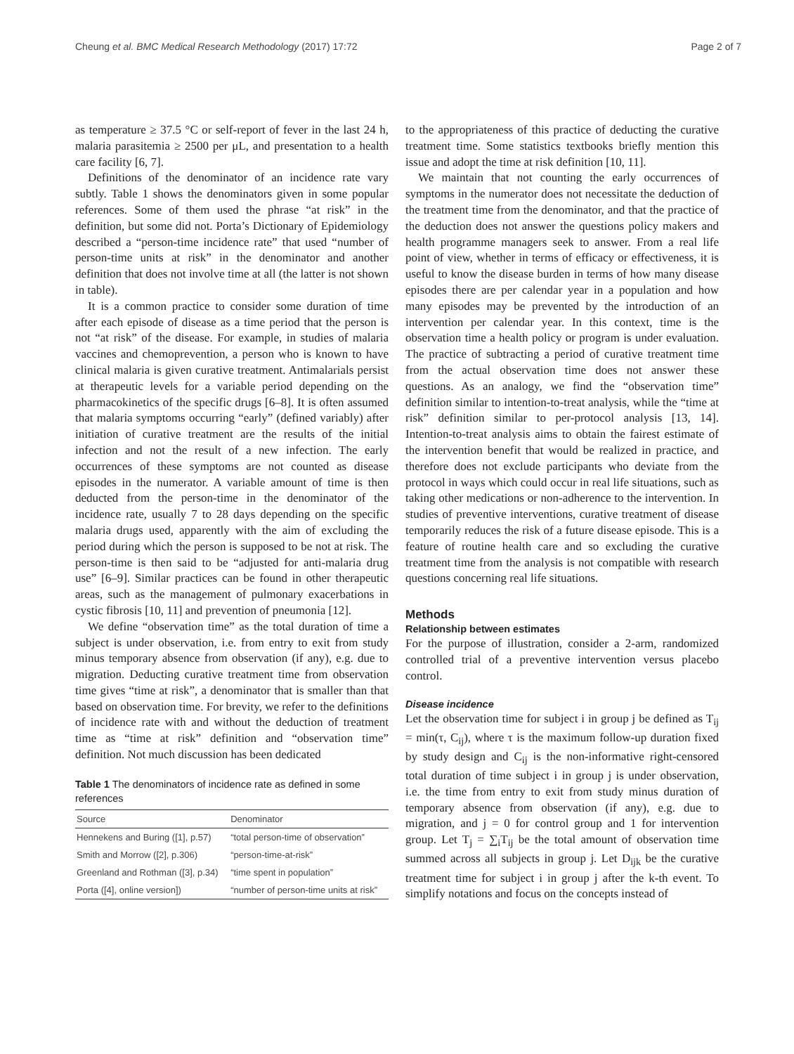Cheung et al. BMC Medical Research Methodology (2017) 17:72 Page 2 of 7
as temperature ≥ 37.5 °C or self-report of fever in the last 24 h, malaria parasitemia ≥ 2500 per μL, and presentation to a health care facility [6, 7].
Definitions of the denominator of an incidence rate vary subtly. Table 1 shows the denominators given in some popular references. Some of them used the phrase “at risk” in the definition, but some did not. Porta’s Dictionary of Epidemiology described a “person-time incidence rate” that used “number of person-time units at risk” in the denominator and another definition that does not involve time at all (the latter is not shown in table).
It is a common practice to consider some duration of time after each episode of disease as a time period that the person is not “at risk” of the disease. For example, in studies of malaria vaccines and chemoprevention, a person who is known to have clinical malaria is given curative treatment. Antimalarials persist at therapeutic levels for a variable period depending on the pharmacokinetics of the specific drugs [6–8]. It is often assumed that malaria symptoms occurring “early” (defined variably) after initiation of curative treatment are the results of the initial infection and not the result of a new infection. The early occurrences of these symptoms are not counted as disease episodes in the numerator. A variable amount of time is then deducted from the person-time in the denominator of the incidence rate, usually 7 to 28 days depending on the specific malaria drugs used, apparently with the aim of excluding the period during which the person is supposed to be not at risk. The person-time is then said to be “adjusted for anti-malaria drug use” [6–9]. Similar practices can be found in other therapeutic areas, such as the management of pulmonary exacerbations in cystic fibrosis [10, 11] and prevention of pneumonia [12].
We define “observation time” as the total duration of time a subject is under observation, i.e. from entry to exit from study minus temporary absence from observation (if any), e.g. due to migration. Deducting curative treatment time from observation time gives “time at risk”, a denominator that is smaller than that based on observation time. For brevity, we refer to the definitions of incidence rate with and without the deduction of treatment time as “time at risk” definition and “observation time” definition. Not much discussion has been dedicated
Table 1 The denominators of incidence rate as defined in some references
| Source | Denominator |
| --- | --- |
| Hennekens and Buring ([1], p.57) | “total person-time of observation” |
| Smith and Morrow ([2], p.306) | “person-time-at-risk” |
| Greenland and Rothman ([3], p.34) | “time spent in population” |
| Porta ([4], online version]) | “number of person-time units at risk” |
to the appropriateness of this practice of deducting the curative treatment time. Some statistics textbooks briefly mention this issue and adopt the time at risk definition [10, 11].
We maintain that not counting the early occurrences of symptoms in the numerator does not necessitate the deduction of the treatment time from the denominator, and that the practice of the deduction does not answer the questions policy makers and health programme managers seek to answer. From a real life point of view, whether in terms of efficacy or effectiveness, it is useful to know the disease burden in terms of how many disease episodes there are per calendar year in a population and how many episodes may be prevented by the introduction of an intervention per calendar year. In this context, time is the observation time a health policy or program is under evaluation. The practice of subtracting a period of curative treatment time from the actual observation time does not answer these questions. As an analogy, we find the “observation time” definition similar to intention-to-treat analysis, while the “time at risk” definition similar to per-protocol analysis [13, 14]. Intention-to-treat analysis aims to obtain the fairest estimate of the intervention benefit that would be realized in practice, and therefore does not exclude participants who deviate from the protocol in ways which could occur in real life situations, such as taking other medications or non-adherence to the intervention. In studies of preventive interventions, curative treatment of disease temporarily reduces the risk of a future disease episode. This is a feature of routine health care and so excluding the curative treatment time from the analysis is not compatible with research questions concerning real life situations.
Methods
Relationship between estimates
For the purpose of illustration, consider a 2-arm, randomized controlled trial of a preventive intervention versus placebo control.
Disease incidence
Let the observation time for subject i in group j be defined as T<sub>ij</sub> = min(τ, C<sub>ij</sub>), where τ is the maximum follow-up duration fixed by study design and C<sub>ij</sub> is the non-informative right-censored total duration of time subject i in group j is under observation, i.e. the time from entry to exit from study minus duration of temporary absence from observation (if any), e.g. due to migration, and j = 0 for control group and 1 for intervention group. Let T<sub>j</sub> = ∑<sub>i</sub>T<sub>ij</sub> be the total amount of observation time summed across all subjects in group j. Let D<sub>ijk</sub> be the curative treatment time for subject i in group j after the k-th event. To simplify notations and focus on the concepts instead of